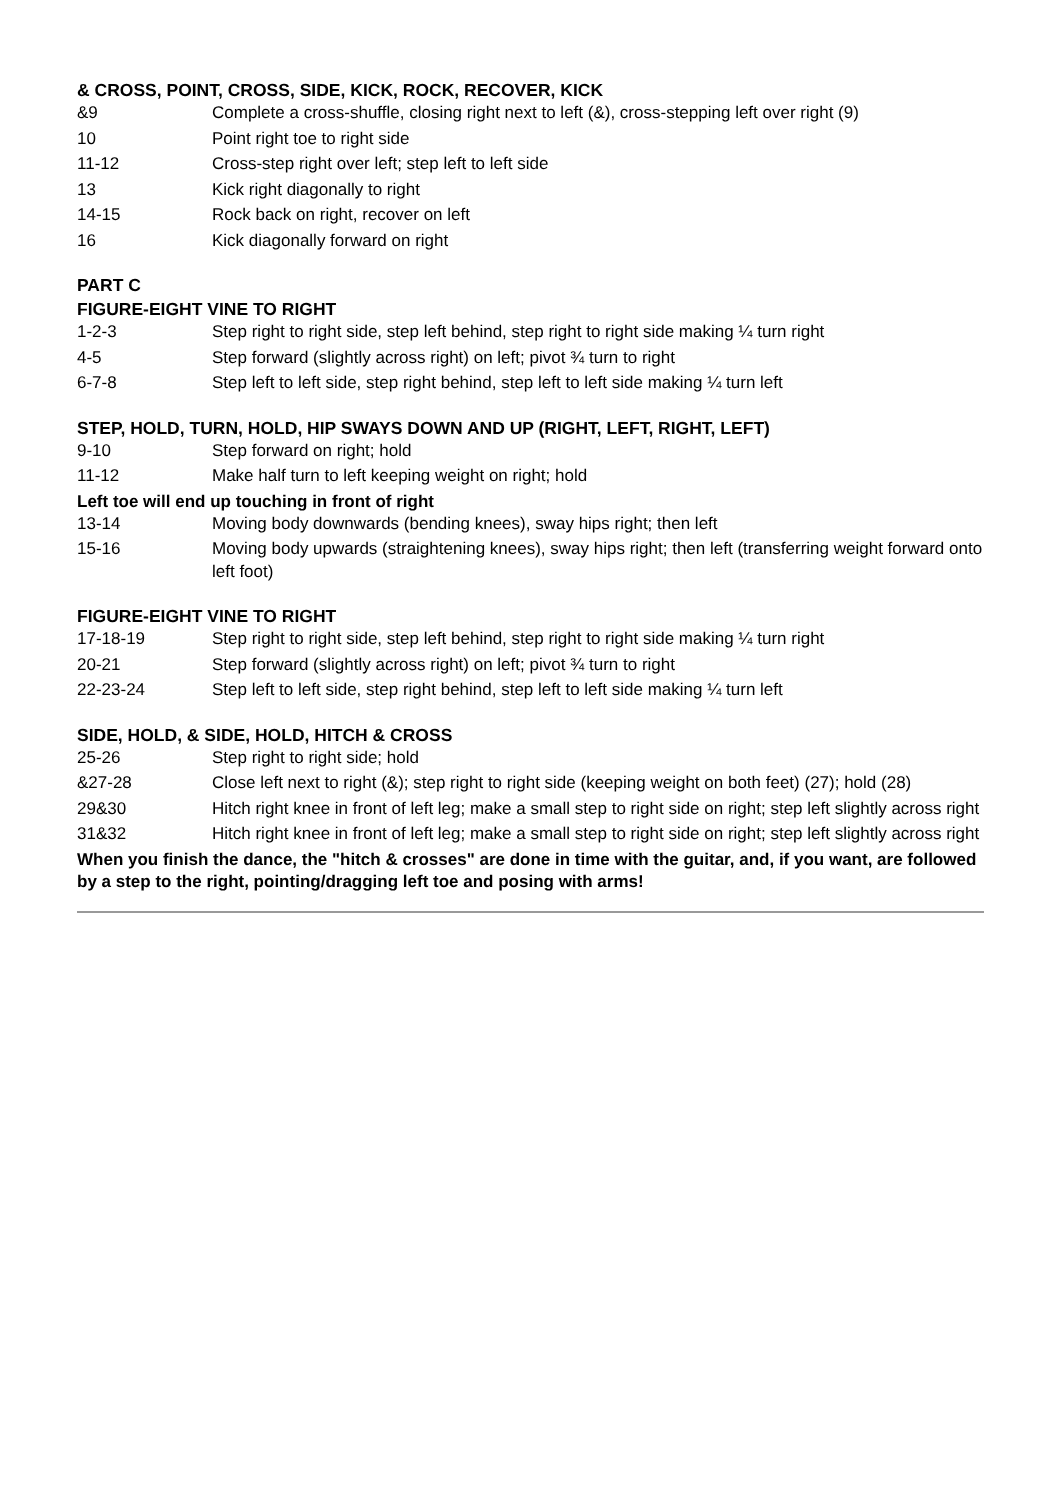& CROSS, POINT, CROSS, SIDE, KICK, ROCK, RECOVER, KICK
| &9 | Complete a cross-shuffle, closing right next to left (&), cross-stepping left over right (9) |
| 10 | Point right toe to right side |
| 11-12 | Cross-step right over left; step left to left side |
| 13 | Kick right diagonally to right |
| 14-15 | Rock back on right, recover on left |
| 16 | Kick diagonally forward on right |
PART C
FIGURE-EIGHT VINE TO RIGHT
| 1-2-3 | Step right to right side, step left behind, step right to right side making ¼ turn right |
| 4-5 | Step forward (slightly across right) on left; pivot ¾ turn to right |
| 6-7-8 | Step left to left side, step right behind, step left to left side making ¼ turn left |
STEP, HOLD, TURN, HOLD, HIP SWAYS DOWN AND UP (RIGHT, LEFT, RIGHT, LEFT)
| 9-10 | Step forward on right; hold |
| 11-12 | Make half turn to left keeping weight on right; hold |
Left toe will end up touching in front of right
| 13-14 | Moving body downwards (bending knees), sway hips right; then left |
| 15-16 | Moving body upwards (straightening knees), sway hips right; then left (transferring weight forward onto left foot) |
FIGURE-EIGHT VINE TO RIGHT
| 17-18-19 | Step right to right side, step left behind, step right to right side making ¼ turn right |
| 20-21 | Step forward (slightly across right) on left; pivot ¾ turn to right |
| 22-23-24 | Step left to left side, step right behind, step left to left side making ¼ turn left |
SIDE, HOLD, & SIDE, HOLD, HITCH & CROSS
| 25-26 | Step right to right side; hold |
| &27-28 | Close left next to right (&); step right to right side (keeping weight on both feet) (27); hold (28) |
| 29&30 | Hitch right knee in front of left leg; make a small step to right side on right; step left slightly across right |
| 31&32 | Hitch right knee in front of left leg; make a small step to right side on right; step left slightly across right |
When you finish the dance, the "hitch & crosses" are done in time with the guitar, and, if you want, are followed by a step to the right, pointing/dragging left toe and posing with arms!